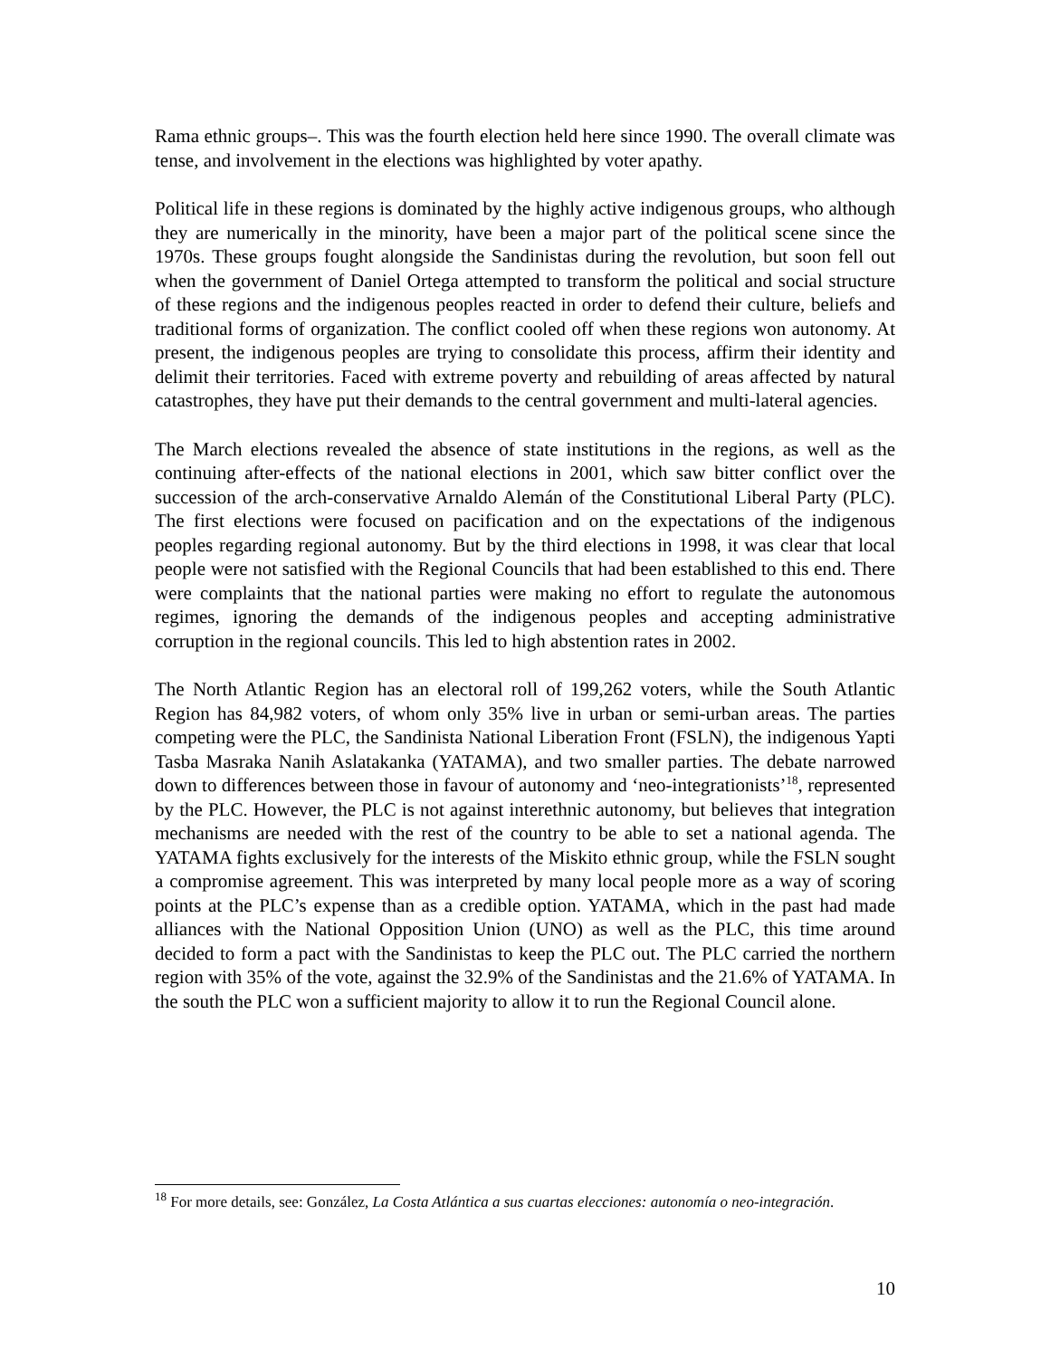Rama ethnic groups–. This was the fourth election held here since 1990. The overall climate was tense, and involvement in the elections was highlighted by voter apathy.
Political life in these regions is dominated by the highly active indigenous groups, who although they are numerically in the minority, have been a major part of the political scene since the 1970s. These groups fought alongside the Sandinistas during the revolution, but soon fell out when the government of Daniel Ortega attempted to transform the political and social structure of these regions and the indigenous peoples reacted in order to defend their culture, beliefs and traditional forms of organization. The conflict cooled off when these regions won autonomy. At present, the indigenous peoples are trying to consolidate this process, affirm their identity and delimit their territories. Faced with extreme poverty and rebuilding of areas affected by natural catastrophes, they have put their demands to the central government and multi-lateral agencies.
The March elections revealed the absence of state institutions in the regions, as well as the continuing after-effects of the national elections in 2001, which saw bitter conflict over the succession of the arch-conservative Arnaldo Alemán of the Constitutional Liberal Party (PLC). The first elections were focused on pacification and on the expectations of the indigenous peoples regarding regional autonomy. But by the third elections in 1998, it was clear that local people were not satisfied with the Regional Councils that had been established to this end. There were complaints that the national parties were making no effort to regulate the autonomous regimes, ignoring the demands of the indigenous peoples and accepting administrative corruption in the regional councils. This led to high abstention rates in 2002.
The North Atlantic Region has an electoral roll of 199,262 voters, while the South Atlantic Region has 84,982 voters, of whom only 35% live in urban or semi-urban areas. The parties competing were the PLC, the Sandinista National Liberation Front (FSLN), the indigenous Yapti Tasba Masraka Nanih Aslatakanka (YATAMA), and two smaller parties. The debate narrowed down to differences between those in favour of autonomy and ‘neo-integrationists’<sup>18</sup>, represented by the PLC. However, the PLC is not against interethnic autonomy, but believes that integration mechanisms are needed with the rest of the country to be able to set a national agenda. The YATAMA fights exclusively for the interests of the Miskito ethnic group, while the FSLN sought a compromise agreement. This was interpreted by many local people more as a way of scoring points at the PLC’s expense than as a credible option. YATAMA, which in the past had made alliances with the National Opposition Union (UNO) as well as the PLC, this time around decided to form a pact with the Sandinistas to keep the PLC out. The PLC carried the northern region with 35% of the vote, against the 32.9% of the Sandinistas and the 21.6% of YATAMA. In the south the PLC won a sufficient majority to allow it to run the Regional Council alone.
<sup>18</sup> For more details, see: González, La Costa Atlántica a sus cuartas elecciones: autonomía o neo-integración.
10